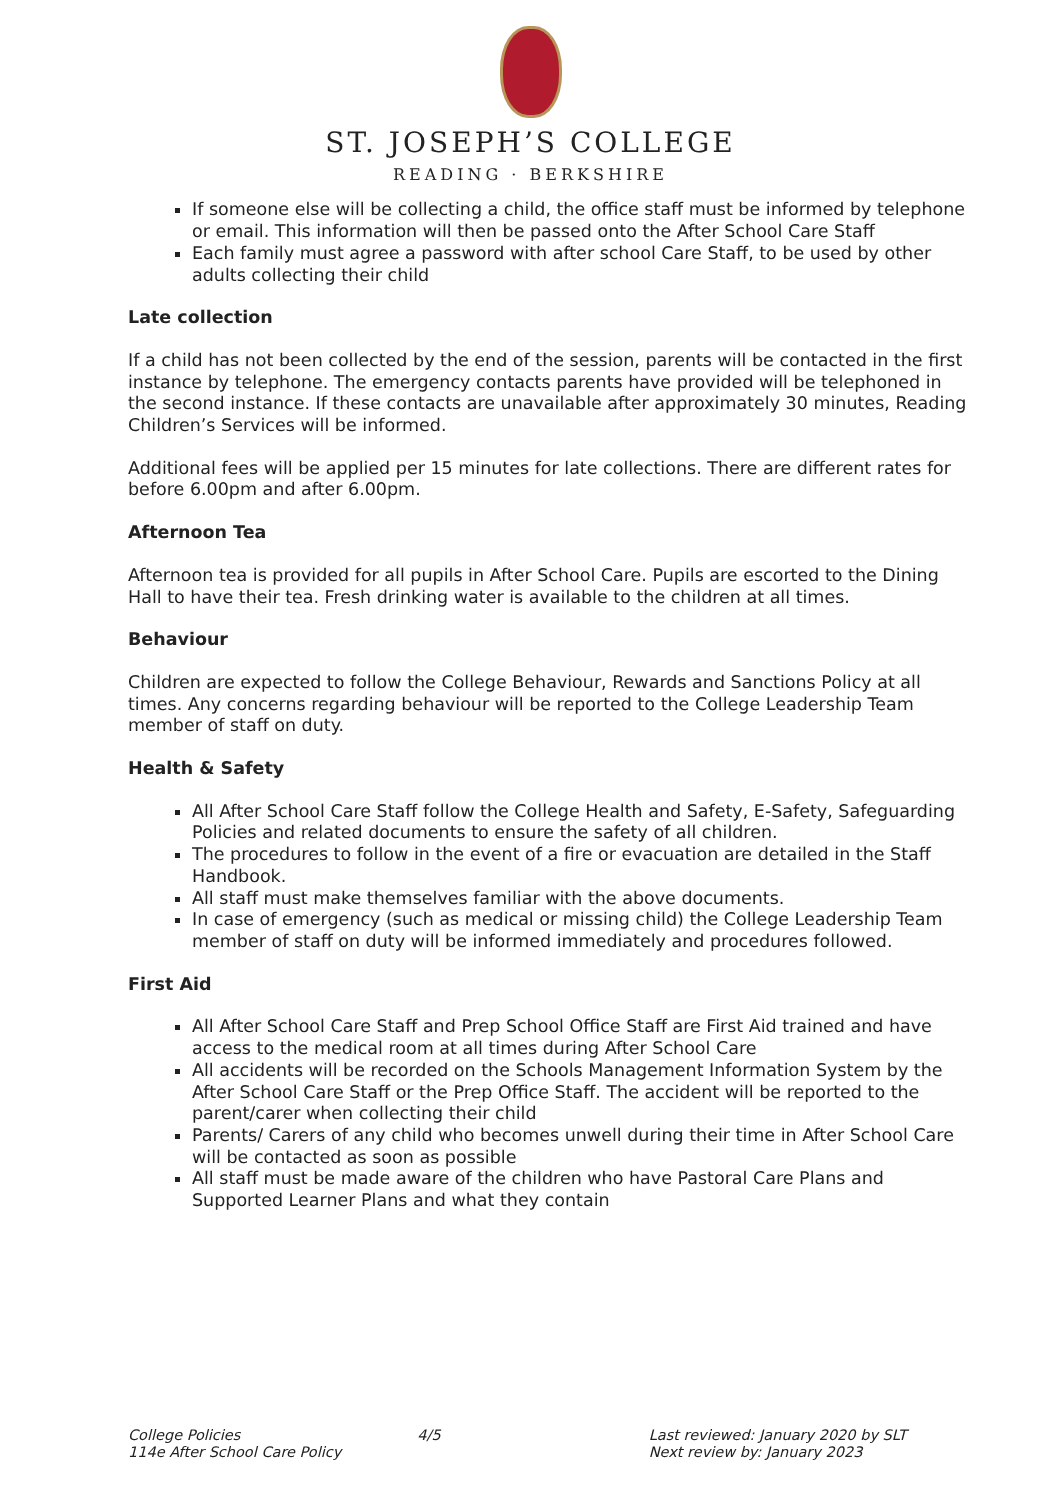ST. JOSEPH’S COLLEGE
READING · BERKSHIRE
If someone else will be collecting a child, the office staff must be informed by telephone or email. This information will then be passed onto the After School Care Staff
Each family must agree a password with after school Care Staff, to be used by other adults collecting their child
Late collection
If a child has not been collected by the end of the session, parents will be contacted in the first instance by telephone. The emergency contacts parents have provided will be telephoned in the second instance. If these contacts are unavailable after approximately 30 minutes, Reading Children’s Services will be informed.
Additional fees will be applied per 15 minutes for late collections. There are different rates for before 6.00pm and after 6.00pm.
Afternoon Tea
Afternoon tea is provided for all pupils in After School Care. Pupils are escorted to the Dining Hall to have their tea. Fresh drinking water is available to the children at all times.
Behaviour
Children are expected to follow the College Behaviour, Rewards and Sanctions Policy at all times. Any concerns regarding behaviour will be reported to the College Leadership Team member of staff on duty.
Health & Safety
All After School Care Staff follow the College Health and Safety, E-Safety, Safeguarding Policies and related documents to ensure the safety of all children.
The procedures to follow in the event of a fire or evacuation are detailed in the Staff Handbook.
All staff must make themselves familiar with the above documents.
In case of emergency (such as medical or missing child) the College Leadership Team member of staff on duty will be informed immediately and procedures followed.
First Aid
All After School Care Staff and Prep School Office Staff are First Aid trained and have access to the medical room at all times during After School Care
All accidents will be recorded on the Schools Management Information System by the After School Care Staff or the Prep Office Staff. The accident will be reported to the parent/carer when collecting their child
Parents/ Carers of any child who becomes unwell during their time in After School Care will be contacted as soon as possible
All staff must be made aware of the children who have Pastoral Care Plans and Supported Learner Plans and what they contain
College Policies
114e After School Care Policy
4/5 Last reviewed: January 2020 by SLT
Next review by: January 2023